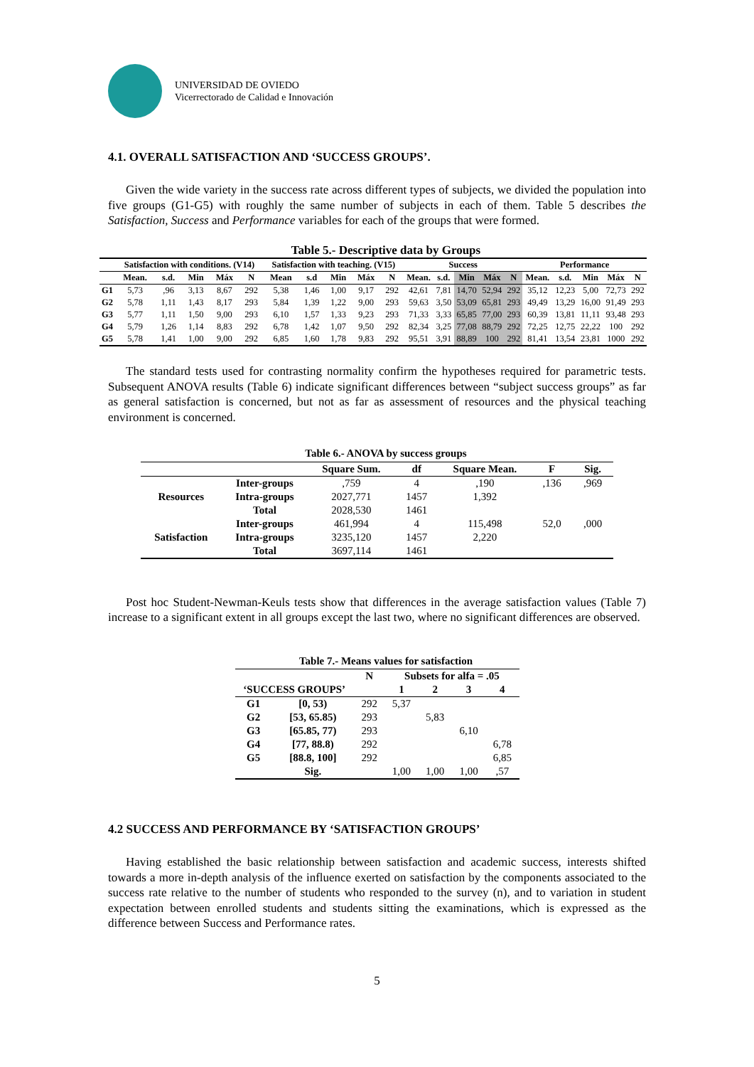UNIVERSIDAD DE OVIEDO
Vicerrectorado de Calidad e Innovación
4.1. OVERALL SATISFACTION AND ‘SUCCESS GROUPS’.
Given the wide variety in the success rate across different types of subjects, we divided the population into five groups (G1-G5) with roughly the same number of subjects in each of them. Table 5 describes the Satisfaction, Success and Performance variables for each of the groups that were formed.
Table 5.- Descriptive data by Groups
| | Satisfaction with conditions. (V14) | | | | | Satisfaction with teaching. (V15) | | | | | Success | | | | | Performance | | | | |
| --- | --- | --- | --- | --- | --- | --- | --- | --- | --- | --- | --- | --- | --- | --- | --- | --- | --- | --- | --- | --- |
| | Mean. | s.d. | Min | Máx | N | Mean | s.d | Min | Máx | N | Mean. | s.d. | Min | Máx | N | Mean. | s.d. | Min | Máx | N |
| G1 | 5,73 | ,96 | 3,13 | 8,67 | 292 | 5,38 | 1,46 | 1,00 | 9,17 | 292 | 42,61 | 7,81 | 14,70 | 52,94 | 292 | 35,12 | 12,23 | 5,00 | 72,73 | 292 |
| G2 | 5,78 | 1,11 | 1,43 | 8,17 | 293 | 5,84 | 1,39 | 1,22 | 9,00 | 293 | 59,63 | 3,50 | 53,09 | 65,81 | 293 | 49,49 | 13,29 | 16,00 | 91,49 | 293 |
| G3 | 5,77 | 1,11 | 1,50 | 9,00 | 293 | 6,10 | 1,57 | 1,33 | 9,23 | 293 | 71,33 | 3,33 | 65,85 | 77,00 | 293 | 60,39 | 13,81 | 11,11 | 93,48 | 293 |
| G4 | 5,79 | 1,26 | 1,14 | 8,83 | 292 | 6,78 | 1,42 | 1,07 | 9,50 | 292 | 82,34 | 3,25 | 77,08 | 88,79 | 292 | 72,25 | 12,75 | 22,22 | 100 | 292 |
| G5 | 5,78 | 1,41 | 1,00 | 9,00 | 292 | 6,85 | 1,60 | 1,78 | 9,83 | 292 | 95,51 | 3,91 | 88,89 | 100 | 292 | 81,41 | 13,54 | 23,81 | 1000 | 292 |
The standard tests used for contrasting normality confirm the hypotheses required for parametric tests. Subsequent ANOVA results (Table 6) indicate significant differences between “subject success groups” as far as general satisfaction is concerned, but not as far as assessment of resources and the physical teaching environment is concerned.
Table 6.- ANOVA by success groups
| | | Square Sum. | df | Square Mean. | F | Sig. |
| --- | --- | --- | --- | --- | --- | --- |
| Resources | Inter-groups | ,759 | 4 | ,190 | ,136 | ,969 |
| | Intra-groups | 2027,771 | 1457 | 1,392 | | |
| | Total | 2028,530 | 1461 | | | |
| Satisfaction | Inter-groups | 461,994 | 4 | 115,498 | 52,0 | ,000 |
| | Intra-groups | 3235,120 | 1457 | 2,220 | | |
| | Total | 3697,114 | 1461 | | | |
Post hoc Student-Newman-Keuls tests show that differences in the average satisfaction values (Table 7) increase to a significant extent in all groups except the last two, where no significant differences are observed.
Table 7.- Means values for satisfaction
| | | N | Subsets for alfa = .05 | | | |
| --- | --- | --- | --- | --- | --- | --- |
| ‘SUCCESS GROUPS’ | | | 1 | 2 | 3 | 4 |
| G1 | [0, 53) | 292 | 5,37 | | | |
| G2 | [53, 65.85) | 293 | | 5,83 | | |
| G3 | [65.85, 77) | 293 | | | 6,10 | |
| G4 | [77, 88.8) | 292 | | | | 6,78 |
| G5 | [88.8, 100] | 292 | | | | 6,85 |
| | Sig. | | 1,00 | 1,00 | 1,00 | ,57 |
4.2 SUCCESS AND PERFORMANCE BY ‘SATISFACTION GROUPS’
Having established the basic relationship between satisfaction and academic success, interests shifted towards a more in-depth analysis of the influence exerted on satisfaction by the components associated to the success rate relative to the number of students who responded to the survey (n), and to variation in student expectation between enrolled students and students sitting the examinations, which is expressed as the difference between Success and Performance rates.
5